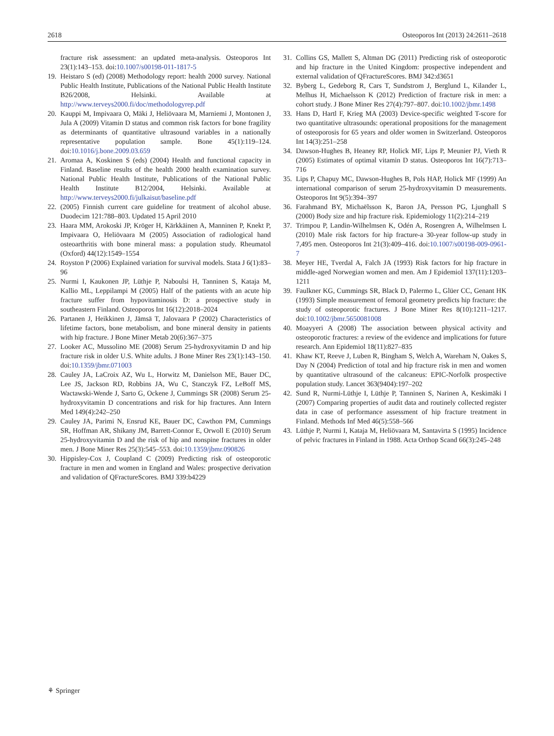2618 Osteoporos Int (2013) 24:2611–2618
fracture risk assessment: an updated meta-analysis. Osteoporos Int 23(1):143–153. doi:10.1007/s00198-011-1817-5
19. Heistaro S (ed) (2008) Methodology report: health 2000 survey. National Public Health Institute, Publications of the National Public Health Institute B26/2008, Helsinki. Available at http://www.terveys2000.fi/doc/methodologyrep.pdf
20. Kauppi M, Impivaara O, Mäki J, Heliövaara M, Marniemi J, Montonen J, Jula A (2009) Vitamin D status and common risk factors for bone fragility as determinants of quantitative ultrasound variables in a nationally representative population sample. Bone 45(1):119–124. doi:10.1016/j.bone.2009.03.659
21. Aromaa A, Koskinen S (eds) (2004) Health and functional capacity in Finland. Baseline results of the health 2000 health examination survey. National Public Health Institute, Publications of the National Public Health Institute B12/2004, Helsinki. Available at http://www.terveys2000.fi/julkaisut/baseline.pdf
22. (2005) Finnish current care guideline for treatment of alcohol abuse. Duodecim 121:788–803. Updated 15 April 2010
23. Haara MM, Arokoski JP, Kröger H, Kärkkäinen A, Manninen P, Knekt P, Impivaara O, Heliövaara M (2005) Association of radiological hand osteoarthritis with bone mineral mass: a population study. Rheumatol (Oxford) 44(12):1549–1554
24. Royston P (2006) Explained variation for survival models. Stata J 6(1):83–96
25. Nurmi I, Kaukonen JP, Lüthje P, Naboulsi H, Tanninen S, Kataja M, Kallio ML, Leppilampi M (2005) Half of the patients with an acute hip fracture suffer from hypovitaminosis D: a prospective study in southeastern Finland. Osteoporos Int 16(12):2018–2024
26. Partanen J, Heikkinen J, Jämsä T, Jalovaara P (2002) Characteristics of lifetime factors, bone metabolism, and bone mineral density in patients with hip fracture. J Bone Miner Metab 20(6):367–375
27. Looker AC, Mussolino ME (2008) Serum 25-hydroxyvitamin D and hip fracture risk in older U.S. White adults. J Bone Miner Res 23(1):143–150. doi:10.1359/jbmr.071003
28. Cauley JA, LaCroix AZ, Wu L, Horwitz M, Danielson ME, Bauer DC, Lee JS, Jackson RD, Robbins JA, Wu C, Stanczyk FZ, LeBoff MS, Wactawski-Wende J, Sarto G, Ockene J, Cummings SR (2008) Serum 25-hydroxyvitamin D concentrations and risk for hip fractures. Ann Intern Med 149(4):242–250
29. Cauley JA, Parimi N, Ensrud KE, Bauer DC, Cawthon PM, Cummings SR, Hoffman AR, Shikany JM, Barrett-Connor E, Orwoll E (2010) Serum 25-hydroxyvitamin D and the risk of hip and nonspine fractures in older men. J Bone Miner Res 25(3):545–553. doi:10.1359/jbmr.090826
30. Hippisley-Cox J, Coupland C (2009) Predicting risk of osteoporotic fracture in men and women in England and Wales: prospective derivation and validation of QFractureScores. BMJ 339:b4229
31. Collins GS, Mallett S, Altman DG (2011) Predicting risk of osteoporotic and hip fracture in the United Kingdom: prospective independent and external validation of QFractureScores. BMJ 342:d3651
32. Byberg L, Gedeborg R, Cars T, Sundstrom J, Berglund L, Kilander L, Melhus H, Michaelsson K (2012) Prediction of fracture risk in men: a cohort study. J Bone Miner Res 27(4):797–807. doi:10.1002/jbmr.1498
33. Hans D, Hartl F, Krieg MA (2003) Device-specific weighted T-score for two quantitative ultrasounds: operational propositions for the management of osteoporosis for 65 years and older women in Switzerland. Osteoporos Int 14(3):251–258
34. Dawson-Hughes B, Heaney RP, Holick MF, Lips P, Meunier PJ, Vieth R (2005) Estimates of optimal vitamin D status. Osteoporos Int 16(7):713–716
35. Lips P, Chapuy MC, Dawson-Hughes B, Pols HAP, Holick MF (1999) An international comparison of serum 25-hydroxyvitamin D measurements. Osteoporos Int 9(5):394–397
36. Farahmand BY, Michaëlsson K, Baron JA, Persson PG, Ljunghall S (2000) Body size and hip fracture risk. Epidemiology 11(2):214–219
37. Trimpou P, Landin-Wilhelmsen K, Odén A, Rosengren A, Wilhelmsen L (2010) Male risk factors for hip fracture-a 30-year follow-up study in 7,495 men. Osteoporos Int 21(3):409–416. doi:10.1007/s00198-009-0961-7
38. Meyer HE, Tverdal A, Falch JA (1993) Risk factors for hip fracture in middle-aged Norwegian women and men. Am J Epidemiol 137(11):1203–1211
39. Faulkner KG, Cummings SR, Black D, Palermo L, Glüer CC, Genant HK (1993) Simple measurement of femoral geometry predicts hip fracture: the study of osteoporotic fractures. J Bone Miner Res 8(10):1211–1217. doi:10.1002/jbmr.5650081008
40. Moayyeri A (2008) The association between physical activity and osteoporotic fractures: a review of the evidence and implications for future research. Ann Epidemiol 18(11):827–835
41. Khaw KT, Reeve J, Luben R, Bingham S, Welch A, Wareham N, Oakes S, Day N (2004) Prediction of total and hip fracture risk in men and women by quantitative ultrasound of the calcaneus: EPIC-Norfolk prospective population study. Lancet 363(9404):197–202
42. Sund R, Nurmi-Lüthje I, Lüthje P, Tanninen S, Narinen A, Keskimäki I (2007) Comparing properties of audit data and routinely collected register data in case of performance assessment of hip fracture treatment in Finland. Methods Inf Med 46(5):558–566
43. Lüthje P, Nurmi I, Kataja M, Heliövaara M, Santavirta S (1995) Incidence of pelvic fractures in Finland in 1988. Acta Orthop Scand 66(3):245–248
⚘ Springer